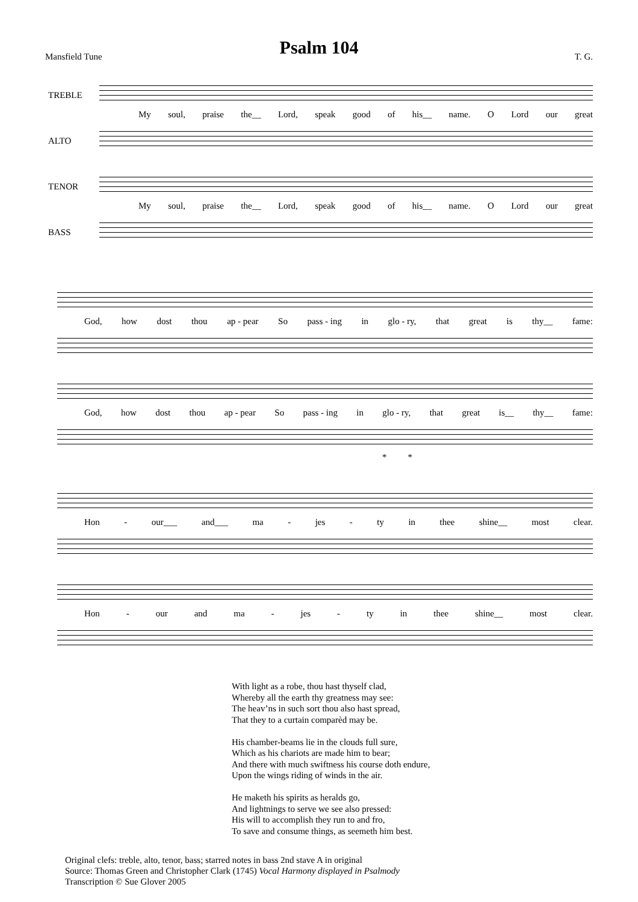Mansfield Tune
Psalm 104
T. G.
TREBLE
My soul, praise the__ Lord, speak good of his__ name. O Lord our great
ALTO
TENOR
My soul, praise the__ Lord, speak good of his__ name. O Lord our great
BASS
God, how dost thou ap - pear So pass - ing in glo - ry, that great is thy__ fame:
God, how dost thou ap - pear So pass - ing in glo - ry, that great is__ thy__ fame:
* *
Hon - our___ and___ ma - jes - ty in thee shine__ most clear.
Hon - our and ma - jes - ty in thee shine__ most clear.
With light as a robe, thou hast thyself clad,
Whereby all the earth thy greatness may see:
The heav’ns in such sort thou also hast spread,
That they to a curtain comparèd may be.
His chamber-beams lie in the clouds full sure,
Which as his chariots are made him to bear;
And there with much swiftness his course doth endure,
Upon the wings riding of winds in the air.
He maketh his spirits as heralds go,
And lightnings to serve we see also pressed:
His will to accomplish they run to and fro,
To save and consume things, as seemeth him best.
Original clefs: treble, alto, tenor, bass; starred notes in bass 2nd stave A in original
Source: Thomas Green and Christopher Clark (1745) Vocal Harmony displayed in Psalmody
Transcription © Sue Glover 2005